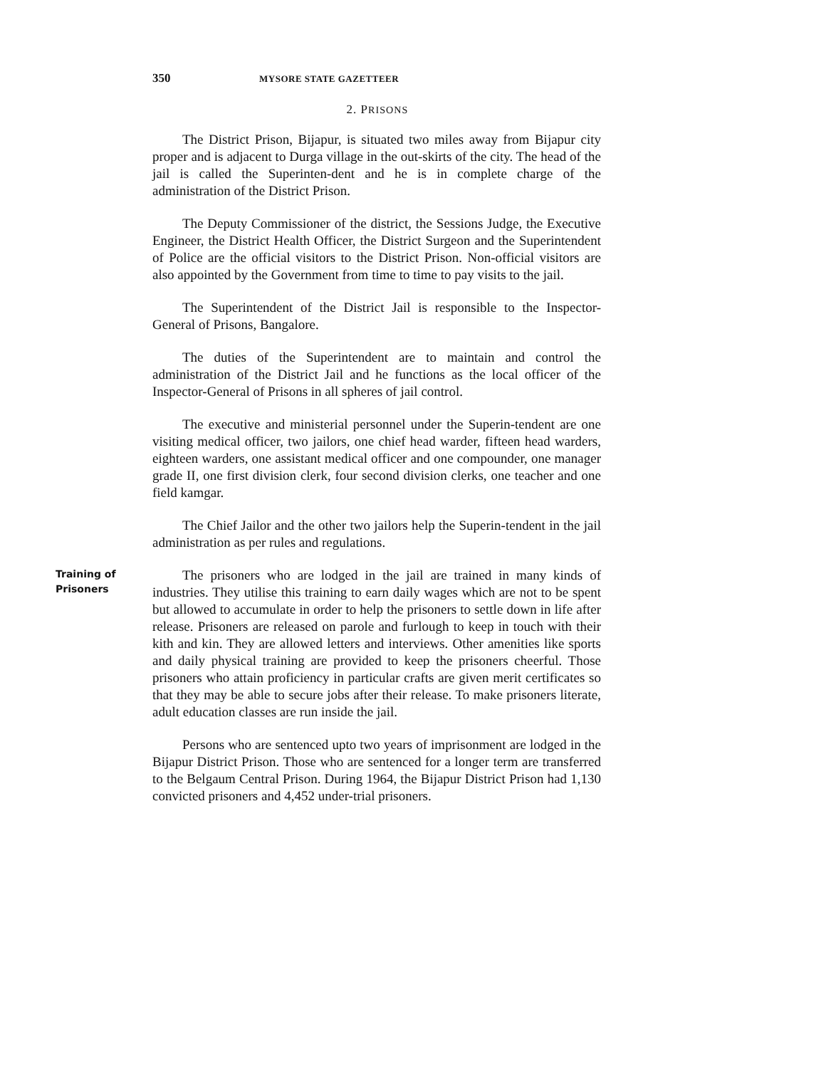350 MYSORE STATE GAZETTEER
2. PRISONS
The District Prison, Bijapur, is situated two miles away from Bijapur city proper and is adjacent to Durga village in the out-skirts of the city. The head of the jail is called the Superinten-dent and he is in complete charge of the administration of the District Prison.
The Deputy Commissioner of the district, the Sessions Judge, the Executive Engineer, the District Health Officer, the District Surgeon and the Superintendent of Police are the official visitors to the District Prison. Non-official visitors are also appointed by the Government from time to time to pay visits to the jail.
The Superintendent of the District Jail is responsible to the Inspector-General of Prisons, Bangalore.
The duties of the Superintendent are to maintain and control the administration of the District Jail and he functions as the local officer of the Inspector-General of Prisons in all spheres of jail control.
The executive and ministerial personnel under the Superin-tendent are one visiting medical officer, two jailors, one chief head warder, fifteen head warders, eighteen warders, one assistant medical officer and one compounder, one manager grade II, one first division clerk, four second division clerks, one teacher and one field kamgar.
The Chief Jailor and the other two jailors help the Superin-tendent in the jail administration as per rules and regulations.
Training of
Prisoners
The prisoners who are lodged in the jail are trained in many kinds of industries. They utilise this training to earn daily wages which are not to be spent but allowed to accumulate in order to help the prisoners to settle down in life after release. Prisoners are released on parole and furlough to keep in touch with their kith and kin. They are allowed letters and interviews. Other amenities like sports and daily physical training are provided to keep the prisoners cheerful. Those prisoners who attain proficiency in particular crafts are given merit certificates so that they may be able to secure jobs after their release. To make prisoners literate, adult education classes are run inside the jail.
Persons who are sentenced upto two years of imprisonment are lodged in the Bijapur District Prison. Those who are sentenced for a longer term are transferred to the Belgaum Central Prison. During 1964, the Bijapur District Prison had 1,130 convicted prisoners and 4,452 under-trial prisoners.